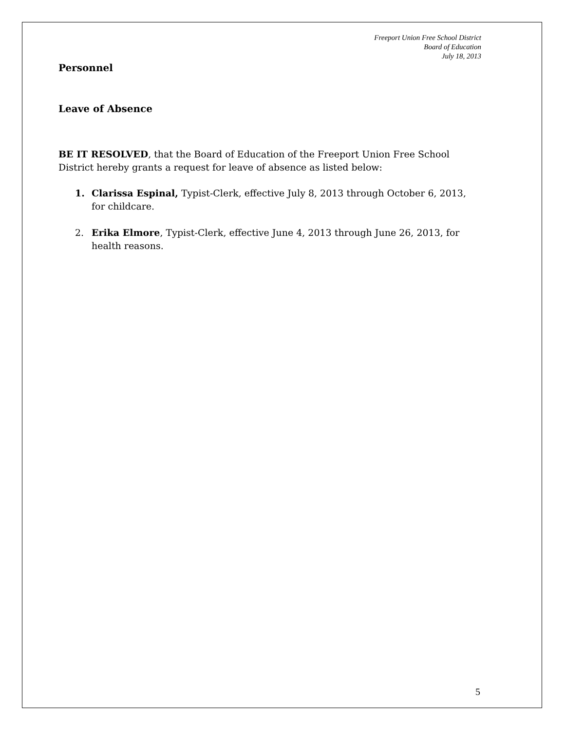Freeport Union Free School District
Board of Education
July 18, 2013
Personnel
Leave of Absence
BE IT RESOLVED, that the Board of Education of the Freeport Union Free School District hereby grants a request for leave of absence as listed below:
1. Clarissa Espinal, Typist-Clerk, effective July 8, 2013 through October 6, 2013, for childcare.
2. Erika Elmore, Typist-Clerk, effective June 4, 2013 through June 26, 2013, for health reasons.
5